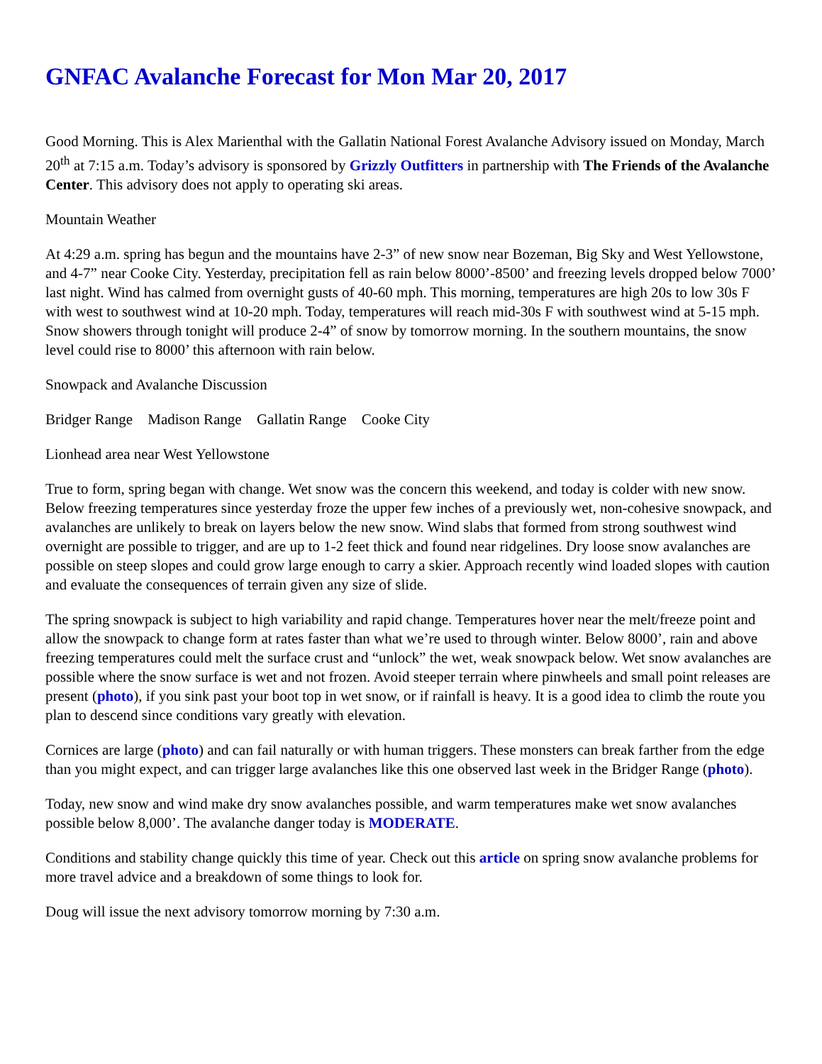GNFAC Avalanche Forecast for Mon Mar 20, 2017
Good Morning. This is Alex Marienthal with the Gallatin National Forest Avalanche Advisory issued on Monday, March 20<sup>th</sup> at 7:15 a.m. Today’s advisory is sponsored by Grizzly Outfitters in partnership with The Friends of the Avalanche Center. This advisory does not apply to operating ski areas.
Mountain Weather
At 4:29 a.m. spring has begun and the mountains have 2-3” of new snow near Bozeman, Big Sky and West Yellowstone, and 4-7” near Cooke City. Yesterday, precipitation fell as rain below 8000’-8500’ and freezing levels dropped below 7000’ last night. Wind has calmed from overnight gusts of 40-60 mph. This morning, temperatures are high 20s to low 30s F with west to southwest wind at 10-20 mph. Today, temperatures will reach mid-30s F with southwest wind at 5-15 mph. Snow showers through tonight will produce 2-4” of snow by tomorrow morning. In the southern mountains, the snow level could rise to 8000’ this afternoon with rain below.
Snowpack and Avalanche Discussion
Bridger Range Madison Range Gallatin Range Cooke City
Lionhead area near West Yellowstone
True to form, spring began with change. Wet snow was the concern this weekend, and today is colder with new snow. Below freezing temperatures since yesterday froze the upper few inches of a previously wet, non-cohesive snowpack, and avalanches are unlikely to break on layers below the new snow. Wind slabs that formed from strong southwest wind overnight are possible to trigger, and are up to 1-2 feet thick and found near ridgelines. Dry loose snow avalanches are possible on steep slopes and could grow large enough to carry a skier. Approach recently wind loaded slopes with caution and evaluate the consequences of terrain given any size of slide.
The spring snowpack is subject to high variability and rapid change. Temperatures hover near the melt/freeze point and allow the snowpack to change form at rates faster than what we’re used to through winter. Below 8000’, rain and above freezing temperatures could melt the surface crust and “unlock” the wet, weak snowpack below. Wet snow avalanches are possible where the snow surface is wet and not frozen. Avoid steeper terrain where pinwheels and small point releases are present (photo), if you sink past your boot top in wet snow, or if rainfall is heavy. It is a good idea to climb the route you plan to descend since conditions vary greatly with elevation.
Cornices are large (photo) and can fail naturally or with human triggers. These monsters can break farther from the edge than you might expect, and can trigger large avalanches like this one observed last week in the Bridger Range (photo).
Today, new snow and wind make dry snow avalanches possible, and warm temperatures make wet snow avalanches possible below 8,000’. The avalanche danger today is MODERATE.
Conditions and stability change quickly this time of year. Check out this article on spring snow avalanche problems for more travel advice and a breakdown of some things to look for.
Doug will issue the next advisory tomorrow morning by 7:30 a.m.